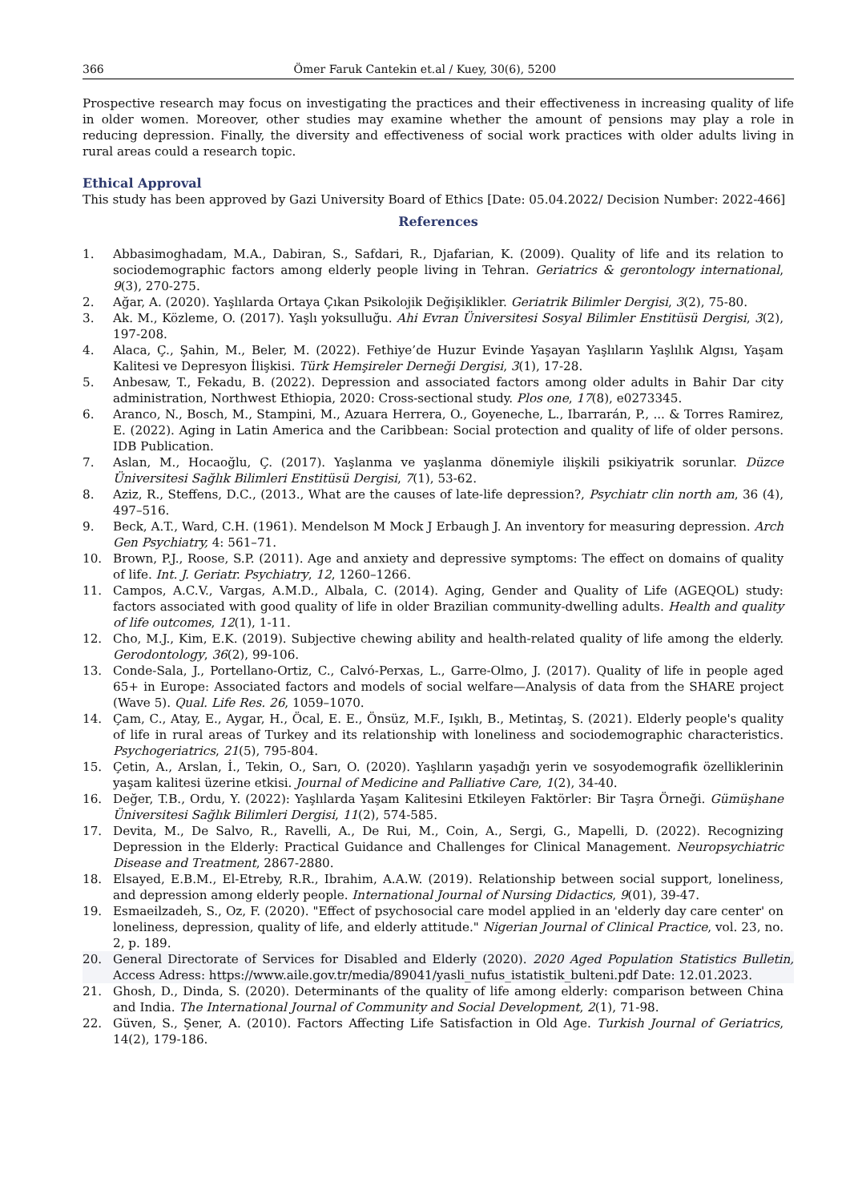366 Ömer Faruk Cantekin et.al / Kuey, 30(6), 5200
Prospective research may focus on investigating the practices and their effectiveness in increasing quality of life in older women. Moreover, other studies may examine whether the amount of pensions may play a role in reducing depression. Finally, the diversity and effectiveness of social work practices with older adults living in rural areas could a research topic.
Ethical Approval
This study has been approved by Gazi University Board of Ethics [Date: 05.04.2022/ Decision Number: 2022-466]
References
1. Abbasimoghadam, M.A., Dabiran, S., Safdari, R., Djafarian, K. (2009). Quality of life and its relation to sociodemographic factors among elderly people living in Tehran. Geriatrics & gerontology international, 9(3), 270-275.
2. Ağar, A. (2020). Yaşlılarda Ortaya Çıkan Psikolojik Değişiklikler. Geriatrik Bilimler Dergisi, 3(2), 75-80.
3. Ak. M., Közleme, O. (2017). Yaşlı yoksulluğu. Ahi Evran Üniversitesi Sosyal Bilimler Enstitüsü Dergisi, 3(2), 197-208.
4. Alaca, Ç., Şahin, M., Beler, M. (2022). Fethiye’de Huzur Evinde Yaşayan Yaşlıların Yaşlılık Algısı, Yaşam Kalitesi ve Depresyon İlişkisi. Türk Hemşireler Derneği Dergisi, 3(1), 17-28.
5. Anbesaw, T., Fekadu, B. (2022). Depression and associated factors among older adults in Bahir Dar city administration, Northwest Ethiopia, 2020: Cross-sectional study. Plos one, 17(8), e0273345.
6. Aranco, N., Bosch, M., Stampini, M., Azuara Herrera, O., Goyeneche, L., Ibarrarán, P., ... & Torres Ramirez, E. (2022). Aging in Latin America and the Caribbean: Social protection and quality of life of older persons. IDB Publication.
7. Aslan, M., Hocaoğlu, Ç. (2017). Yaşlanma ve yaşlanma dönemiyle ilişkili psikiyatrik sorunlar. Düzce Üniversitesi Sağlık Bilimleri Enstitüsü Dergisi, 7(1), 53-62.
8. Aziz, R., Steffens, D.C., (2013., What are the causes of late-life depression?, Psychiatr clin north am, 36 (4), 497–516.
9. Beck, A.T., Ward, C.H. (1961). Mendelson M Mock J Erbaugh J. An inventory for measuring depression. Arch Gen Psychiatry, 4: 561–71.
10. Brown, P.J., Roose, S.P. (2011). Age and anxiety and depressive symptoms: The effect on domains of quality of life. Int. J. Geriatr. Psychiatry, 12, 1260–1266.
11. Campos, A.C.V., Vargas, A.M.D., Albala, C. (2014). Aging, Gender and Quality of Life (AGEQOL) study: factors associated with good quality of life in older Brazilian community-dwelling adults. Health and quality of life outcomes, 12(1), 1-11.
12. Cho, M.J., Kim, E.K. (2019). Subjective chewing ability and health-related quality of life among the elderly. Gerodontology, 36(2), 99-106.
13. Conde-Sala, J., Portellano-Ortiz, C., Calvó-Perxas, L., Garre-Olmo, J. (2017). Quality of life in people aged 65+ in Europe: Associated factors and models of social welfare—Analysis of data from the SHARE project (Wave 5). Qual. Life Res. 26, 1059–1070.
14. Çam, C., Atay, E., Aygar, H., Öcal, E. E., Önsüz, M.F., Işıklı, B., Metintaş, S. (2021). Elderly people's quality of life in rural areas of Turkey and its relationship with loneliness and sociodemographic characteristics. Psychogeriatrics, 21(5), 795-804.
15. Çetin, A., Arslan, İ., Tekin, O., Sarı, O. (2020). Yaşlıların yaşadığı yerin ve sosyodemografik özelliklerinin yaşam kalitesi üzerine etkisi. Journal of Medicine and Palliative Care, 1(2), 34-40.
16. Değer, T.B., Ordu, Y. (2022): Yaşlılarda Yaşam Kalitesini Etkileyen Faktörler: Bir Taşra Örneği. Gümüşhane Üniversitesi Sağlık Bilimleri Dergisi, 11(2), 574-585.
17. Devita, M., De Salvo, R., Ravelli, A., De Rui, M., Coin, A., Sergi, G., Mapelli, D. (2022). Recognizing Depression in the Elderly: Practical Guidance and Challenges for Clinical Management. Neuropsychiatric Disease and Treatment, 2867-2880.
18. Elsayed, E.B.M., El-Etreby, R.R., Ibrahim, A.A.W. (2019). Relationship between social support, loneliness, and depression among elderly people. International Journal of Nursing Didactics, 9(01), 39-47.
19. Esmaeilzadeh, S., Oz, F. (2020). "Effect of psychosocial care model applied in an 'elderly day care center' on loneliness, depression, quality of life, and elderly attitude." Nigerian Journal of Clinical Practice, vol. 23, no. 2, p. 189.
20. General Directorate of Services for Disabled and Elderly (2020). 2020 Aged Population Statistics Bulletin, Access Adress: https://www.aile.gov.tr/media/89041/yasli_nufus_istatistik_bulteni.pdf Date: 12.01.2023.
21. Ghosh, D., Dinda, S. (2020). Determinants of the quality of life among elderly: comparison between China and India. The International Journal of Community and Social Development, 2(1), 71-98.
22. Güven, S., Şener, A. (2010). Factors Affecting Life Satisfaction in Old Age. Turkish Journal of Geriatrics, 14(2), 179-186.